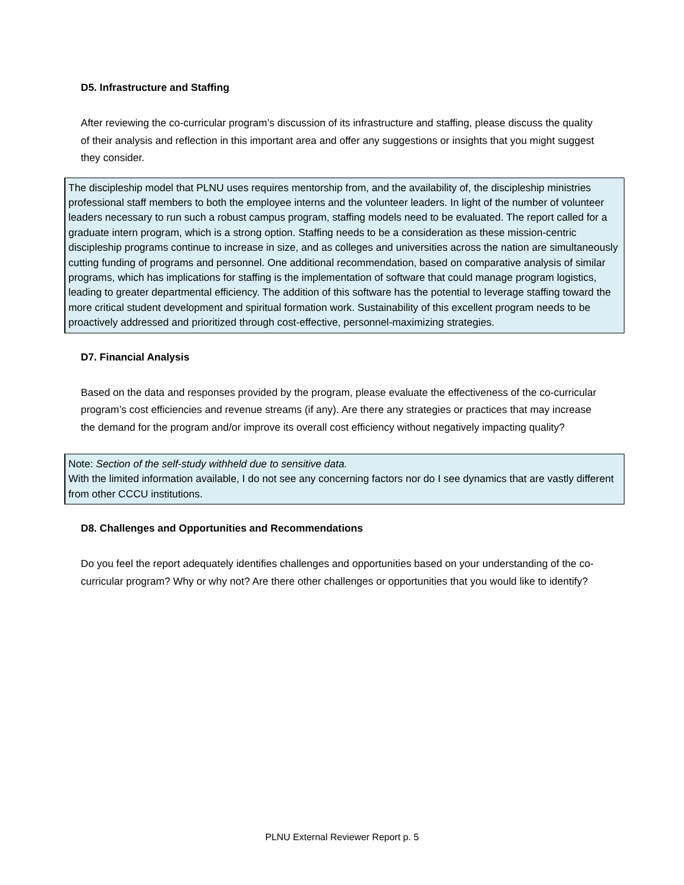D5. Infrastructure and Staffing
After reviewing the co-curricular program’s discussion of its infrastructure and staffing, please discuss the quality of their analysis and reflection in this important area and offer any suggestions or insights that you might suggest they consider.
The discipleship model that PLNU uses requires mentorship from, and the availability of, the discipleship ministries professional staff members to both the employee interns and the volunteer leaders. In light of the number of volunteer leaders necessary to run such a robust campus program, staffing models need to be evaluated. The report called for a graduate intern program, which is a strong option. Staffing needs to be a consideration as these mission-centric discipleship programs continue to increase in size, and as colleges and universities across the nation are simultaneously cutting funding of programs and personnel. One additional recommendation, based on comparative analysis of similar programs, which has implications for staffing is the implementation of software that could manage program logistics, leading to greater departmental efficiency. The addition of this software has the potential to leverage staffing toward the more critical student development and spiritual formation work. Sustainability of this excellent program needs to be proactively addressed and prioritized through cost-effective, personnel-maximizing strategies.
D7. Financial Analysis
Based on the data and responses provided by the program, please evaluate the effectiveness of the co-curricular program’s cost efficiencies and revenue streams (if any). Are there any strategies or practices that may increase the demand for the program and/or improve its overall cost efficiency without negatively impacting quality?
Note: Section of the self-study withheld due to sensitive data.
With the limited information available, I do not see any concerning factors nor do I see dynamics that are vastly different from other CCCU institutions.
D8. Challenges and Opportunities and Recommendations
Do you feel the report adequately identifies challenges and opportunities based on your understanding of the co-curricular program? Why or why not? Are there other challenges or opportunities that you would like to identify?
PLNU External Reviewer Report p. 5